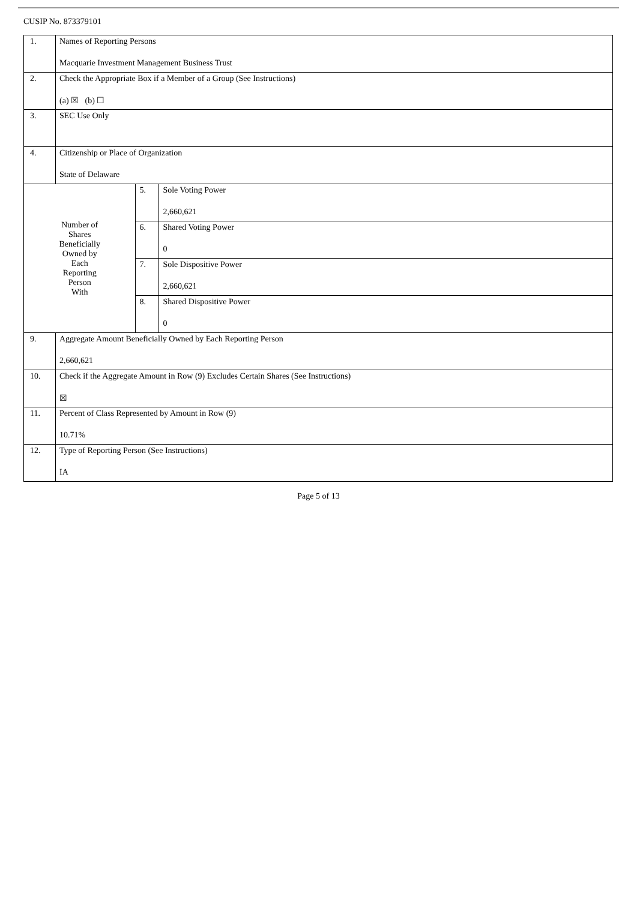CUSIP No. 873379101
| 1. | Names of Reporting Persons Macquarie Investment Management Business Trust | | |
| 2. | Check the Appropriate Box if a Member of a Group (See Instructions) (a) ☒ (b) ☐ | | |
| 3. | SEC Use Only | | |
| 4. | Citizenship or Place of Organization State of Delaware | | |
| Number of Shares Beneficially Owned by Each Reporting Person With | | 5. | Sole Voting Power 2,660,621 |
| | | 6. | Shared Voting Power 0 |
| | | 7. | Sole Dispositive Power 2,660,621 |
| | | 8. | Shared Dispositive Power 0 |
| 9. | Aggregate Amount Beneficially Owned by Each Reporting Person 2,660,621 | | |
| 10. | Check if the Aggregate Amount in Row (9) Excludes Certain Shares (See Instructions) ☒ | | |
| 11. | Percent of Class Represented by Amount in Row (9) 10.71% | | |
| 12. | Type of Reporting Person (See Instructions) IA | | |
Page 5 of 13